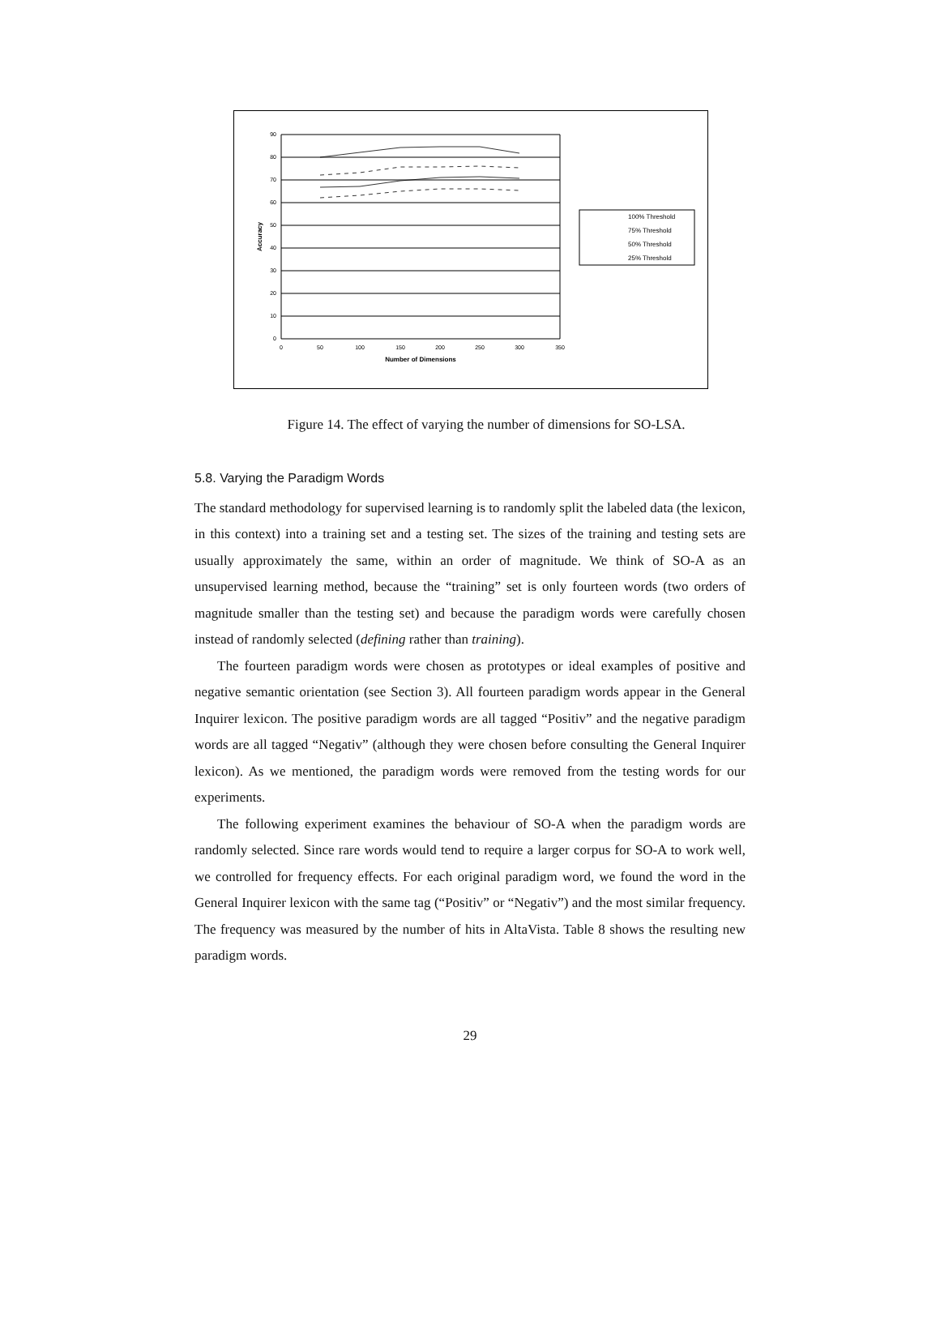90
80
70
60
50
40
30
20
10
0
0
50
100
150
200
250
300
350
Number of Dimensions
Accuracy
100% Threshold
75% Threshold
50% Threshold
25% Threshold
Figure 14. The effect of varying the number of dimensions for SO-LSA.
5.8. Varying the Paradigm Words
The standard methodology for supervised learning is to randomly split the labeled data (the lexicon, in this context) into a training set and a testing set. The sizes of the training and testing sets are usually approximately the same, within an order of magnitude. We think of SO-A as an unsupervised learning method, because the “training” set is only fourteen words (two orders of magnitude smaller than the testing set) and because the paradigm words were carefully chosen instead of randomly selected (defining rather than training).
The fourteen paradigm words were chosen as prototypes or ideal examples of positive and negative semantic orientation (see Section 3). All fourteen paradigm words appear in the General Inquirer lexicon. The positive paradigm words are all tagged “Positiv” and the negative paradigm words are all tagged “Negativ” (although they were chosen before consulting the General Inquirer lexicon). As we mentioned, the paradigm words were removed from the testing words for our experiments.
The following experiment examines the behaviour of SO-A when the paradigm words are randomly selected. Since rare words would tend to require a larger corpus for SO-A to work well, we controlled for frequency effects. For each original paradigm word, we found the word in the General Inquirer lexicon with the same tag (“Positiv” or “Negativ”) and the most similar frequency. The frequency was measured by the number of hits in AltaVista. Table 8 shows the resulting new paradigm words.
29